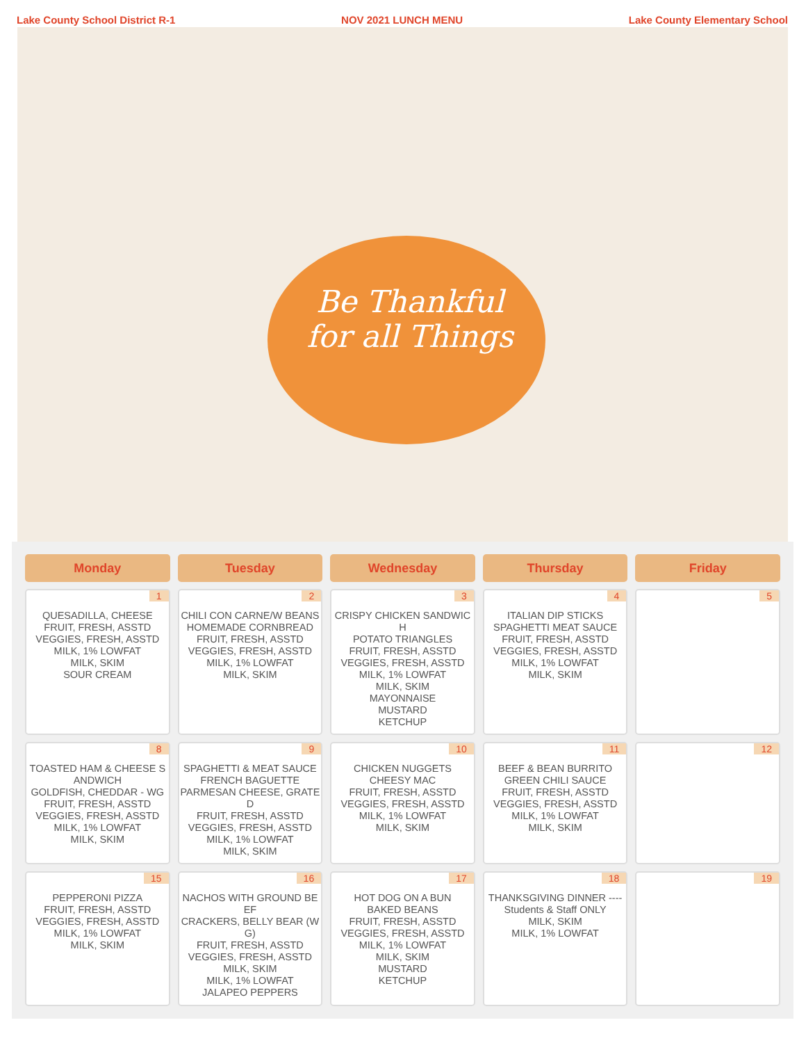Lake County School District R-1 NOV 2021 LUNCH MENU Lake County Elementary School
Be Thankful
for all Things
| Monday | Tuesday | Wednesday | Thursday | Friday |
| --- | --- | --- | --- | --- |
| 1 QUESADILLA, CHEESE FRUIT, FRESH, ASSTD VEGGIES, FRESH, ASSTD MILK, 1% LOWFAT MILK, SKIM SOUR CREAM | 2 CHILI CON CARNE/W BEANS HOMEMADE CORNBREAD FRUIT, FRESH, ASSTD VEGGIES, FRESH, ASSTD MILK, 1% LOWFAT MILK, SKIM | 3 CRISPY CHICKEN SANDWICH POTATO TRIANGLES FRUIT, FRESH, ASSTD VEGGIES, FRESH, ASSTD MILK, 1% LOWFAT MILK, SKIM MAYONNAISE MUSTARD KETCHUP | 4 ITALIAN DIP STICKS SPAGHETTI MEAT SAUCE FRUIT, FRESH, ASSTD VEGGIES, FRESH, ASSTD MILK, 1% LOWFAT MILK, SKIM | 5 |
| 8 TOASTED HAM & CHEESE SANDWICH GOLDFISH, CHEDDAR - WG FRUIT, FRESH, ASSTD VEGGIES, FRESH, ASSTD MILK, 1% LOWFAT MILK, SKIM | 9 SPAGHETTI & MEAT SAUCE FRENCH BAGUETTE PARMESAN CHEESE, GRATED FRUIT, FRESH, ASSTD VEGGIES, FRESH, ASSTD MILK, 1% LOWFAT MILK, SKIM | 10 CHICKEN NUGGETS CHEESY MAC FRUIT, FRESH, ASSTD VEGGIES, FRESH, ASSTD MILK, 1% LOWFAT MILK, SKIM | 11 BEEF & BEAN BURRITO GREEN CHILI SAUCE FRUIT, FRESH, ASSTD VEGGIES, FRESH, ASSTD MILK, 1% LOWFAT MILK, SKIM | 12 |
| 15 PEPPERONI PIZZA FRUIT, FRESH, ASSTD VEGGIES, FRESH, ASSTD MILK, 1% LOWFAT MILK, SKIM | 16 NACHOS WITH GROUND BEEF CRACKERS, BELLY BEAR (WG) FRUIT, FRESH, ASSTD VEGGIES, FRESH, ASSTD MILK, SKIM MILK, 1% LOWFAT JALAPEO PEPPERS | 17 HOT DOG ON A BUN BAKED BEANS FRUIT, FRESH, ASSTD VEGGIES, FRESH, ASSTD MILK, 1% LOWFAT MILK, SKIM MUSTARD KETCHUP | 18 THANKSGIVING DINNER ---- Students & Staff ONLY MILK, SKIM MILK, 1% LOWFAT | 19 |